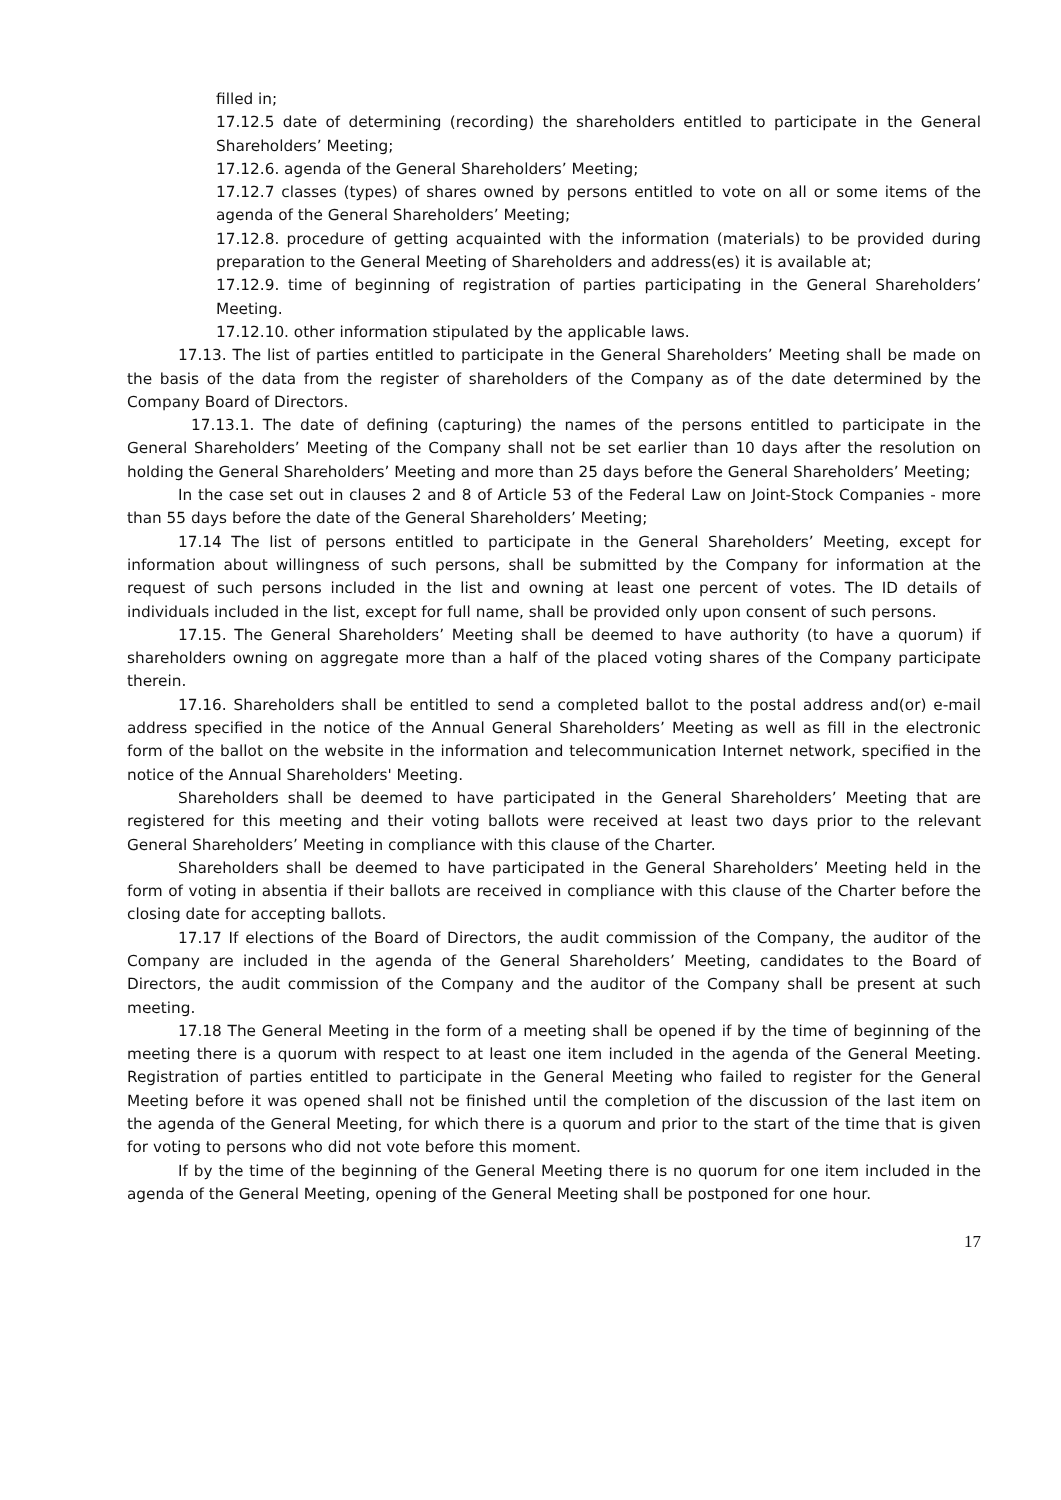filled in;
17.12.5 date of determining (recording) the shareholders entitled to participate in the General Shareholders’ Meeting;
17.12.6. agenda of the General Shareholders’ Meeting;
17.12.7 classes (types) of shares owned by persons entitled to vote on all or some items of the agenda of the General Shareholders’ Meeting;
17.12.8. procedure of getting acquainted with the information (materials) to be provided during preparation to the General Meeting of Shareholders and address(es) it is available at;
17.12.9. time of beginning of registration of parties participating in the General Shareholders’ Meeting.
17.12.10. other information stipulated by the applicable laws.
17.13. The list of parties entitled to participate in the General Shareholders’ Meeting shall be made on the basis of the data from the register of shareholders of the Company as of the date determined by the Company Board of Directors.
17.13.1. The date of defining (capturing) the names of the persons entitled to participate in the General Shareholders’ Meeting of the Company shall not be set earlier than 10 days after the resolution on holding the General Shareholders’ Meeting and more than 25 days before the General Shareholders’ Meeting;
In the case set out in clauses 2 and 8 of Article 53 of the Federal Law on Joint-Stock Companies - more than 55 days before the date of the General Shareholders’ Meeting;
17.14 The list of persons entitled to participate in the General Shareholders’ Meeting, except for information about willingness of such persons, shall be submitted by the Company for information at the request of such persons included in the list and owning at least one percent of votes. The ID details of individuals included in the list, except for full name, shall be provided only upon consent of such persons.
17.15. The General Shareholders’ Meeting shall be deemed to have authority (to have a quorum) if shareholders owning on aggregate more than a half of the placed voting shares of the Company participate therein.
17.16. Shareholders shall be entitled to send a completed ballot to the postal address and(or) e-mail address specified in the notice of the Annual General Shareholders’ Meeting as well as fill in the electronic form of the ballot on the website in the information and telecommunication Internet network, specified in the notice of the Annual Shareholders' Meeting.
Shareholders shall be deemed to have participated in the General Shareholders’ Meeting that are registered for this meeting and their voting ballots were received at least two days prior to the relevant General Shareholders’ Meeting in compliance with this clause of the Charter.
Shareholders shall be deemed to have participated in the General Shareholders’ Meeting held in the form of voting in absentia if their ballots are received in compliance with this clause of the Charter before the closing date for accepting ballots.
17.17 If elections of the Board of Directors, the audit commission of the Company, the auditor of the Company are included in the agenda of the General Shareholders’ Meeting, candidates to the Board of Directors, the audit commission of the Company and the auditor of the Company shall be present at such meeting.
17.18 The General Meeting in the form of a meeting shall be opened if by the time of beginning of the meeting there is a quorum with respect to at least one item included in the agenda of the General Meeting. Registration of parties entitled to participate in the General Meeting who failed to register for the General Meeting before it was opened shall not be finished until the completion of the discussion of the last item on the agenda of the General Meeting, for which there is a quorum and prior to the start of the time that is given for voting to persons who did not vote before this moment.
If by the time of the beginning of the General Meeting there is no quorum for one item included in the agenda of the General Meeting, opening of the General Meeting shall be postponed for one hour.
17